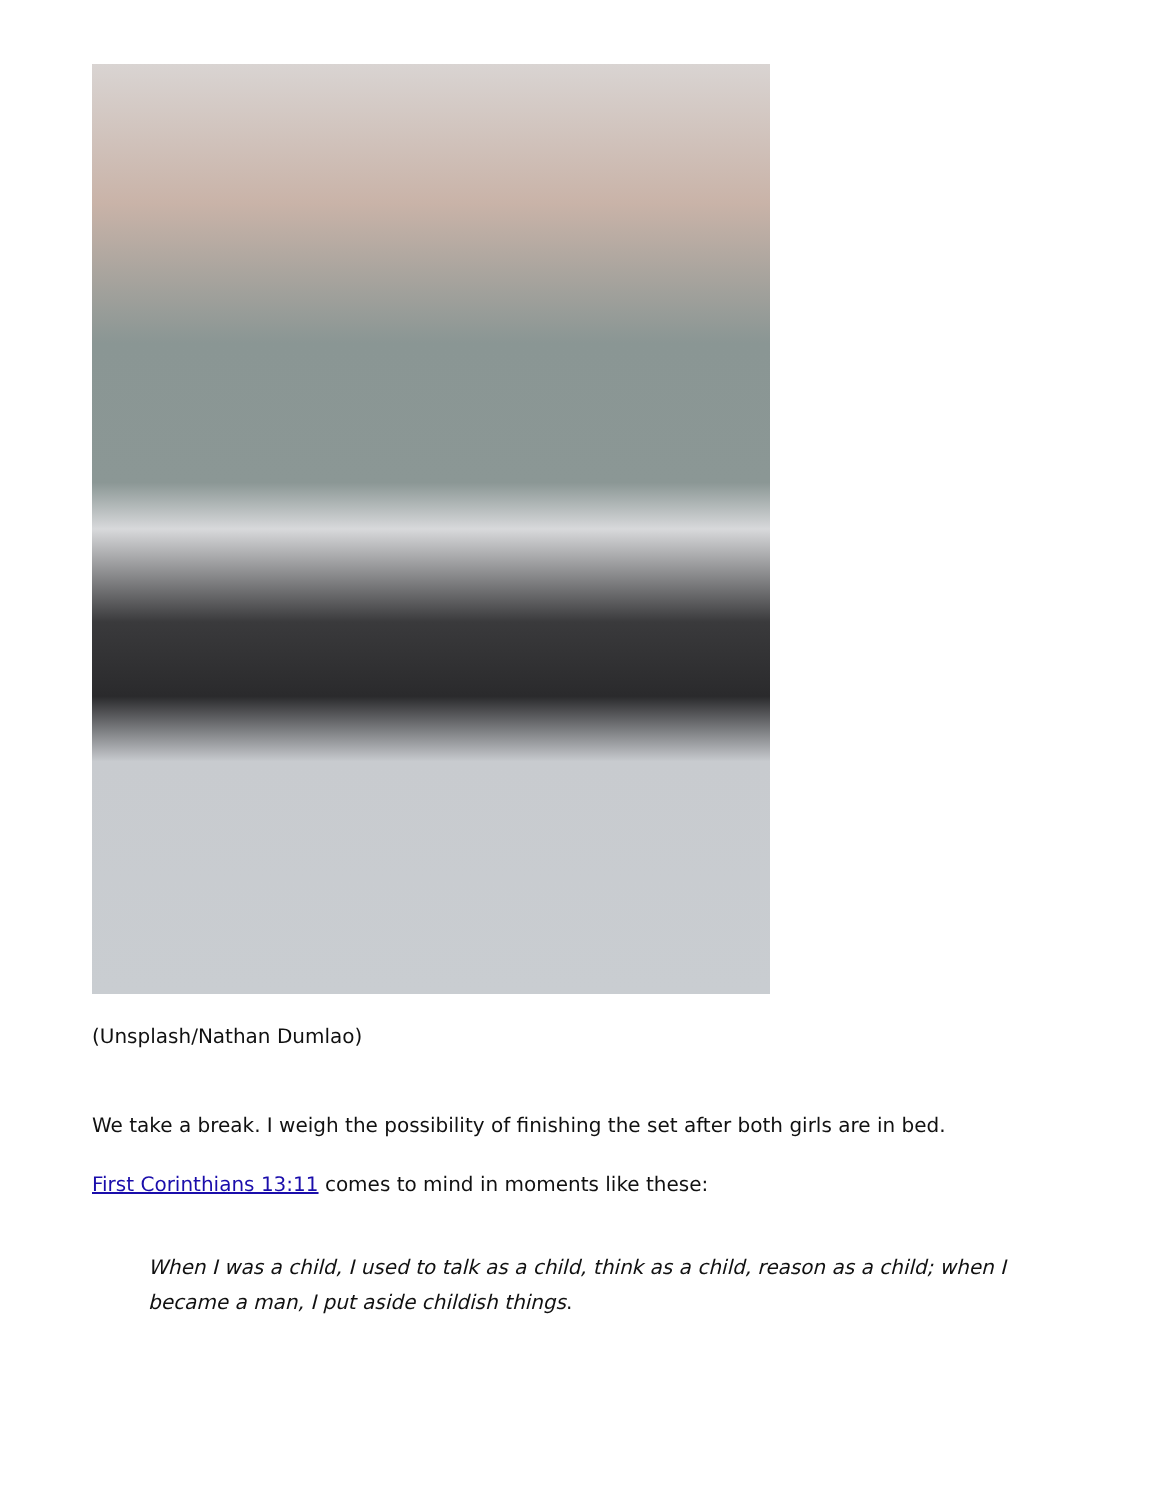(Unsplash/Nathan Dumlao)
We take a break. I weigh the possibility of finishing the set after both girls are in bed.
First Corinthians 13:11 comes to mind in moments like these:
When I was a child, I used to talk as a child, think as a child, reason as a child; when I became a man, I put aside childish things.